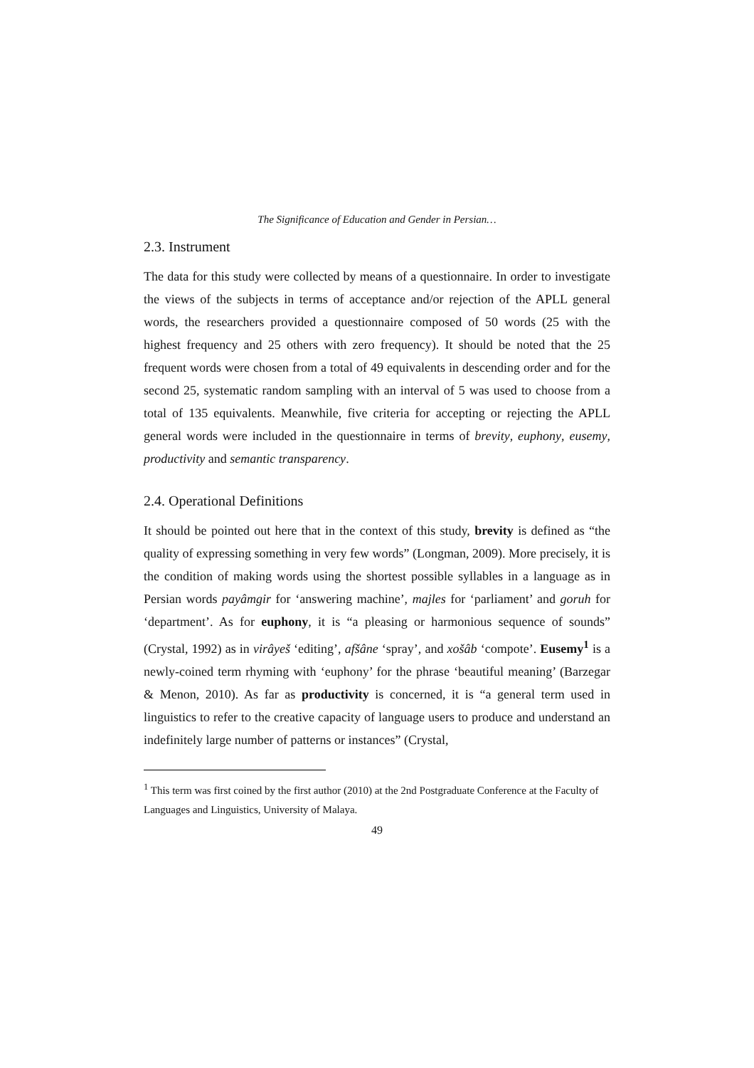The Significance of Education and Gender in Persian…
2.3. Instrument
The data for this study were collected by means of a questionnaire. In order to investigate the views of the subjects in terms of acceptance and/or rejection of the APLL general words, the researchers provided a questionnaire composed of 50 words (25 with the highest frequency and 25 others with zero frequency). It should be noted that the 25 frequent words were chosen from a total of 49 equivalents in descending order and for the second 25, systematic random sampling with an interval of 5 was used to choose from a total of 135 equivalents. Meanwhile, five criteria for accepting or rejecting the APLL general words were included in the questionnaire in terms of brevity, euphony, eusemy, productivity and semantic transparency.
2.4. Operational Definitions
It should be pointed out here that in the context of this study, brevity is defined as “the quality of expressing something in very few words” (Longman, 2009). More precisely, it is the condition of making words using the shortest possible syllables in a language as in Persian words payâmgir for ‘answering machine’, majles for ‘parliament’ and goruh for ‘department’. As for euphony, it is “a pleasing or harmonious sequence of sounds” (Crystal, 1992) as in virâyeš ‘editing’, afšâne ‘spray’, and xošâb ‘compote’. Eusemy<sup>1</sup> is a newly-coined term rhyming with ‘euphony’ for the phrase ‘beautiful meaning’ (Barzegar & Menon, 2010). As far as productivity is concerned, it is “a general term used in linguistics to refer to the creative capacity of language users to produce and understand an indefinitely large number of patterns or instances” (Crystal,
<sup>1</sup> This term was first coined by the first author (2010) at the 2nd Postgraduate Conference at the Faculty of Languages and Linguistics, University of Malaya.
49